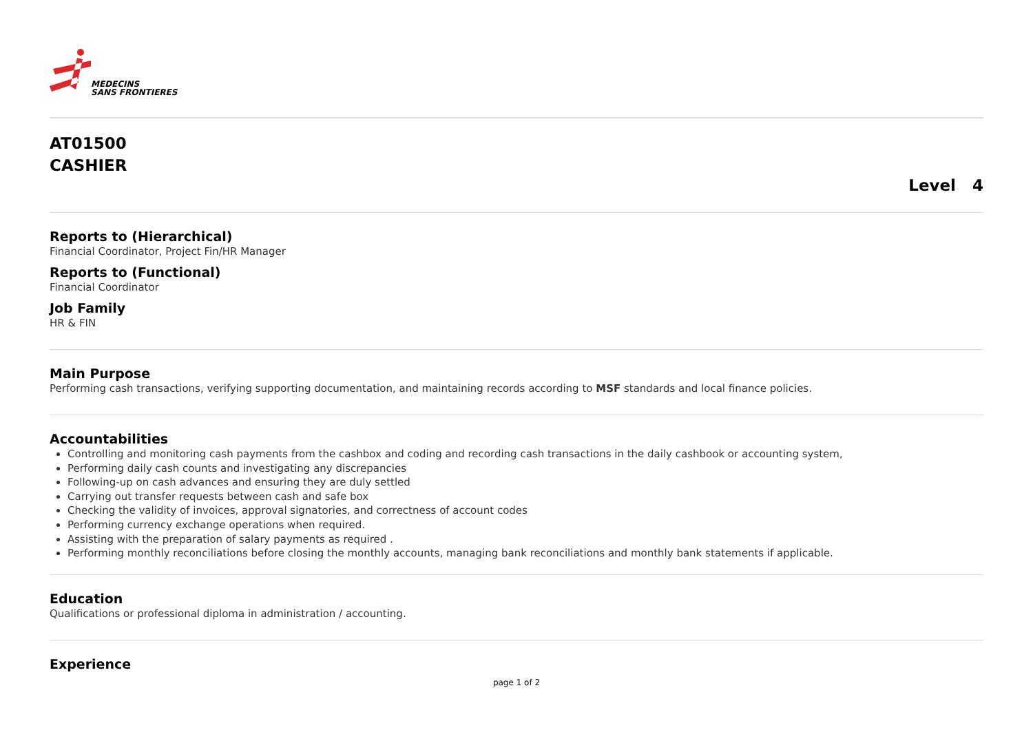MEDECINS
SANS FRONTIERES
AT01500
CASHIER
Level 4
Reports to (Hierarchical)
Financial Coordinator, Project Fin/HR Manager
Reports to (Functional)
Financial Coordinator
Job Family
HR & FIN
Main Purpose
Performing cash transactions, verifying supporting documentation, and maintaining records according to MSF standards and local finance policies.
Accountabilities
Controlling and monitoring cash payments from the cashbox and coding and recording cash transactions in the daily cashbook or accounting system,
Performing daily cash counts and investigating any discrepancies
Following-up on cash advances and ensuring they are duly settled
Carrying out transfer requests between cash and safe box
Checking the validity of invoices, approval signatories, and correctness of account codes
Performing currency exchange operations when required.
Assisting with the preparation of salary payments as required .
Performing monthly reconciliations before closing the monthly accounts, managing bank reconciliations and monthly bank statements if applicable.
Education
Qualifications or professional diploma in administration / accounting.
Experience
page 1 of 2